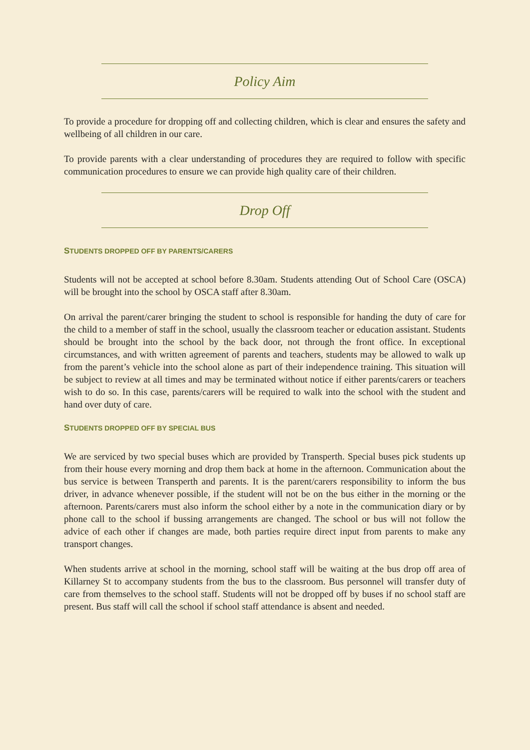Policy Aim
To provide a procedure for dropping off and collecting children, which is clear and ensures the safety and wellbeing of all children in our care.
To provide parents with a clear understanding of procedures they are required to follow with specific communication procedures to ensure we can provide high quality care of their children.
Drop Off
STUDENTS DROPPED OFF BY PARENTS/CARERS
Students will not be accepted at school before 8.30am. Students attending Out of School Care (OSCA) will be brought into the school by OSCA staff after 8.30am.
On arrival the parent/carer bringing the student to school is responsible for handing the duty of care for the child to a member of staff in the school, usually the classroom teacher or education assistant. Students should be brought into the school by the back door, not through the front office. In exceptional circumstances, and with written agreement of parents and teachers, students may be allowed to walk up from the parent’s vehicle into the school alone as part of their independence training. This situation will be subject to review at all times and may be terminated without notice if either parents/carers or teachers wish to do so. In this case, parents/carers will be required to walk into the school with the student and hand over duty of care.
STUDENTS DROPPED OFF BY SPECIAL BUS
We are serviced by two special buses which are provided by Transperth. Special buses pick students up from their house every morning and drop them back at home in the afternoon. Communication about the bus service is between Transperth and parents. It is the parent/carers responsibility to inform the bus driver, in advance whenever possible, if the student will not be on the bus either in the morning or the afternoon. Parents/carers must also inform the school either by a note in the communication diary or by phone call to the school if bussing arrangements are changed. The school or bus will not follow the advice of each other if changes are made, both parties require direct input from parents to make any transport changes.
When students arrive at school in the morning, school staff will be waiting at the bus drop off area of Killarney St to accompany students from the bus to the classroom. Bus personnel will transfer duty of care from themselves to the school staff. Students will not be dropped off by buses if no school staff are present. Bus staff will call the school if school staff attendance is absent and needed.